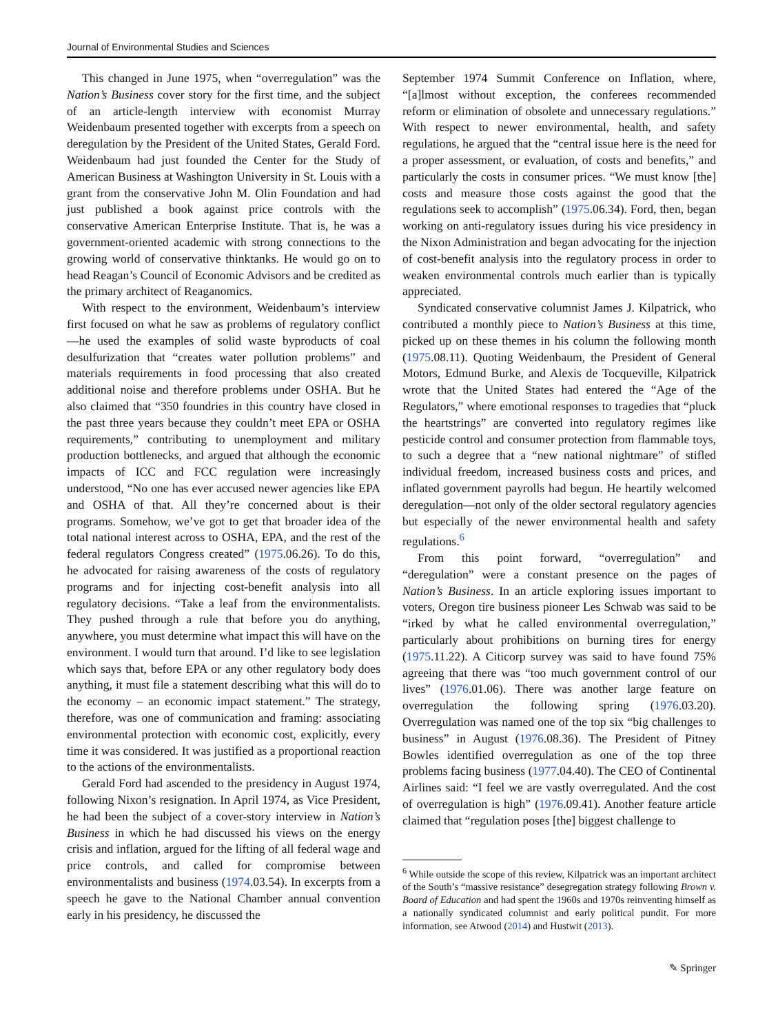Journal of Environmental Studies and Sciences
This changed in June 1975, when “overregulation” was the Nation’s Business cover story for the first time, and the subject of an article-length interview with economist Murray Weidenbaum presented together with excerpts from a speech on deregulation by the President of the United States, Gerald Ford. Weidenbaum had just founded the Center for the Study of American Business at Washington University in St. Louis with a grant from the conservative John M. Olin Foundation and had just published a book against price controls with the conservative American Enterprise Institute. That is, he was a government-oriented academic with strong connections to the growing world of conservative thinktanks. He would go on to head Reagan’s Council of Economic Advisors and be credited as the primary architect of Reaganomics.
With respect to the environment, Weidenbaum’s interview first focused on what he saw as problems of regulatory conflict—he used the examples of solid waste byproducts of coal desulfurization that “creates water pollution problems” and materials requirements in food processing that also created additional noise and therefore problems under OSHA. But he also claimed that “350 foundries in this country have closed in the past three years because they couldn’t meet EPA or OSHA requirements,” contributing to unemployment and military production bottlenecks, and argued that although the economic impacts of ICC and FCC regulation were increasingly understood, “No one has ever accused newer agencies like EPA and OSHA of that. All they’re concerned about is their programs. Somehow, we’ve got to get that broader idea of the total national interest across to OSHA, EPA, and the rest of the federal regulators Congress created” (1975.06.26). To do this, he advocated for raising awareness of the costs of regulatory programs and for injecting cost-benefit analysis into all regulatory decisions. “Take a leaf from the environmentalists. They pushed through a rule that before you do anything, anywhere, you must determine what impact this will have on the environment. I would turn that around. I’d like to see legislation which says that, before EPA or any other regulatory body does anything, it must file a statement describing what this will do to the economy – an economic impact statement.” The strategy, therefore, was one of communication and framing: associating environmental protection with economic cost, explicitly, every time it was considered. It was justified as a proportional reaction to the actions of the environmentalists.
Gerald Ford had ascended to the presidency in August 1974, following Nixon’s resignation. In April 1974, as Vice President, he had been the subject of a cover-story interview in Nation’s Business in which he had discussed his views on the energy crisis and inflation, argued for the lifting of all federal wage and price controls, and called for compromise between environmentalists and business (1974.03.54). In excerpts from a speech he gave to the National Chamber annual convention early in his presidency, he discussed the
September 1974 Summit Conference on Inflation, where, “[a]lmost without exception, the conferees recommended reform or elimination of obsolete and unnecessary regulations.” With respect to newer environmental, health, and safety regulations, he argued that the “central issue here is the need for a proper assessment, or evaluation, of costs and benefits,” and particularly the costs in consumer prices. “We must know [the] costs and measure those costs against the good that the regulations seek to accomplish” (1975.06.34). Ford, then, began working on anti-regulatory issues during his vice presidency in the Nixon Administration and began advocating for the injection of cost-benefit analysis into the regulatory process in order to weaken environmental controls much earlier than is typically appreciated.
Syndicated conservative columnist James J. Kilpatrick, who contributed a monthly piece to Nation’s Business at this time, picked up on these themes in his column the following month (1975.08.11). Quoting Weidenbaum, the President of General Motors, Edmund Burke, and Alexis de Tocqueville, Kilpatrick wrote that the United States had entered the “Age of the Regulators,” where emotional responses to tragedies that “pluck the heartstrings” are converted into regulatory regimes like pesticide control and consumer protection from flammable toys, to such a degree that a “new national nightmare” of stifled individual freedom, increased business costs and prices, and inflated government payrolls had begun. He heartily welcomed deregulation—not only of the older sectoral regulatory agencies but especially of the newer environmental health and safety regulations.<sup>6</sup>
From this point forward, “overregulation” and “deregulation” were a constant presence on the pages of Nation’s Business. In an article exploring issues important to voters, Oregon tire business pioneer Les Schwab was said to be “irked by what he called environmental overregulation,” particularly about prohibitions on burning tires for energy (1975.11.22). A Citicorp survey was said to have found 75% agreeing that there was “too much government control of our lives” (1976.01.06). There was another large feature on overregulation the following spring (1976.03.20). Overregulation was named one of the top six “big challenges to business” in August (1976.08.36). The President of Pitney Bowles identified overregulation as one of the top three problems facing business (1977.04.40). The CEO of Continental Airlines said: “I feel we are vastly overregulated. And the cost of overregulation is high” (1976.09.41). Another feature article claimed that “regulation poses [the] biggest challenge to
<sup>6</sup> While outside the scope of this review, Kilpatrick was an important architect of the South’s “massive resistance” desegregation strategy following Brown v. Board of Education and had spent the 1960s and 1970s reinventing himself as a nationally syndicated columnist and early political pundit. For more information, see Atwood (2014) and Hustwit (2013).
✎ Springer